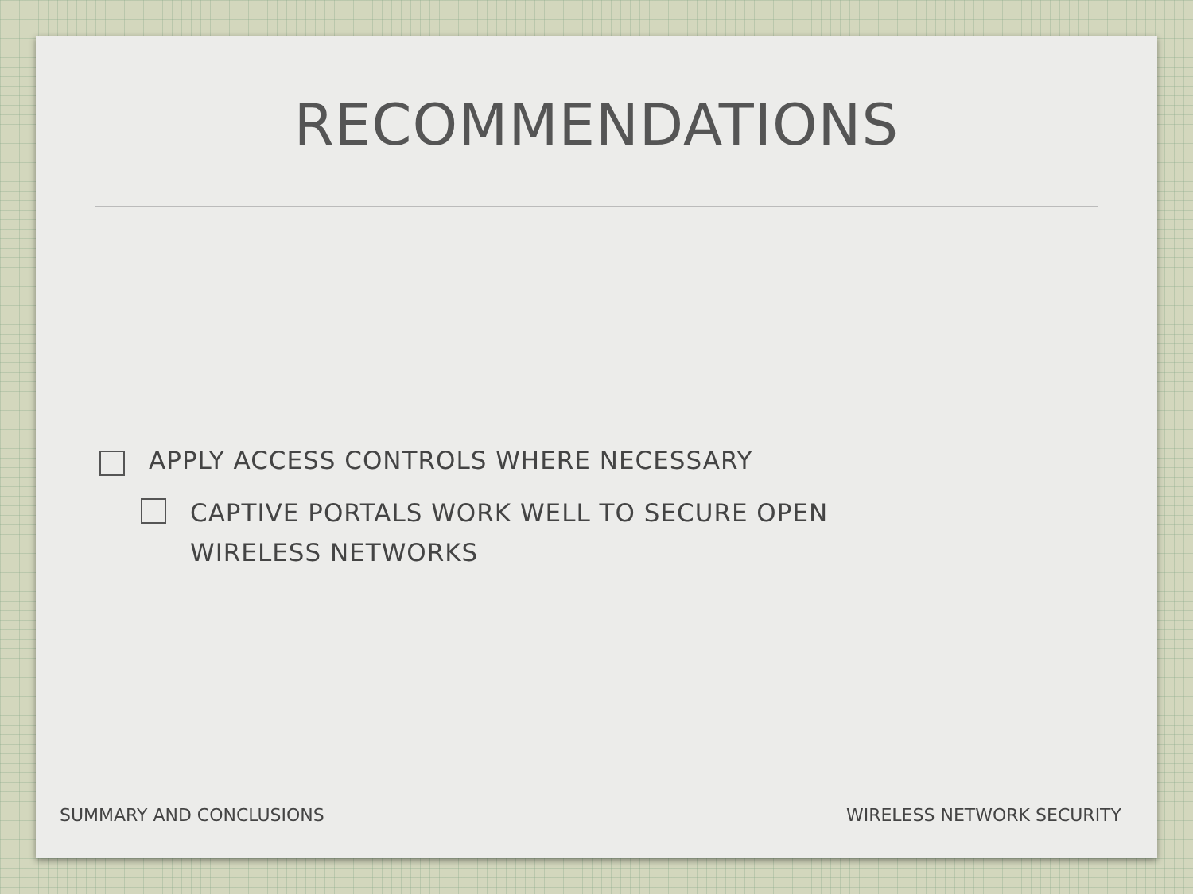RECOMMENDATIONS
APPLY ACCESS CONTROLS WHERE NECESSARY
CAPTIVE PORTALS WORK WELL TO SECURE OPEN WIRELESS NETWORKS
SUMMARY AND CONCLUSIONS WIRELESS NETWORK SECURITY